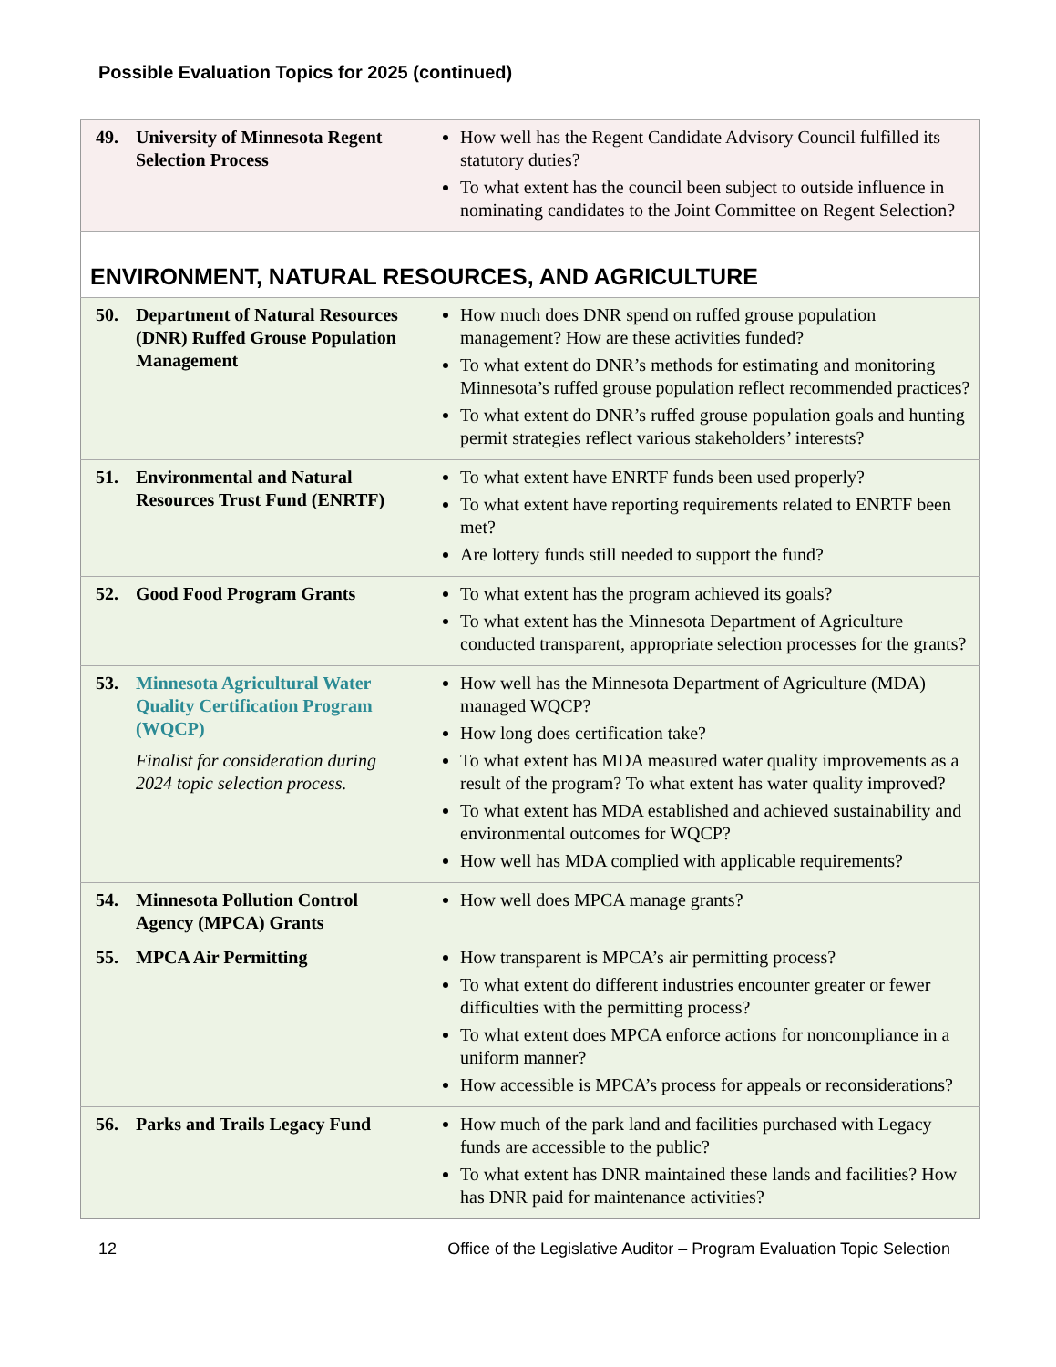Possible Evaluation Topics for 2025 (continued)
| 49. | University of Minnesota Regent Selection Process | How well has the Regent Candidate Advisory Council fulfilled its statutory duties? To what extent has the council been subject to outside influence in nominating candidates to the Joint Committee on Regent Selection? |
| ENVIRONMENT, NATURAL RESOURCES, AND AGRICULTURE | | |
| 50. | Department of Natural Resources (DNR) Ruffed Grouse Population Management | How much does DNR spend on ruffed grouse population management? How are these activities funded? To what extent do DNR’s methods for estimating and monitoring Minnesota’s ruffed grouse population reflect recommended practices? To what extent do DNR’s ruffed grouse population goals and hunting permit strategies reflect various stakeholders’ interests? |
| 51. | Environmental and Natural Resources Trust Fund (ENRTF) | To what extent have ENRTF funds been used properly? To what extent have reporting requirements related to ENRTF been met? Are lottery funds still needed to support the fund? |
| 52. | Good Food Program Grants | To what extent has the program achieved its goals? To what extent has the Minnesota Department of Agriculture conducted transparent, appropriate selection processes for the grants? |
| 53. | Minnesota Agricultural Water Quality Certification Program (WQCP) Finalist for consideration during 2024 topic selection process. | How well has the Minnesota Department of Agriculture (MDA) managed WQCP? How long does certification take? To what extent has MDA measured water quality improvements as a result of the program? To what extent has water quality improved? To what extent has MDA established and achieved sustainability and environmental outcomes for WQCP? How well has MDA complied with applicable requirements? |
| 54. | Minnesota Pollution Control Agency (MPCA) Grants | How well does MPCA manage grants? |
| 55. | MPCA Air Permitting | How transparent is MPCA’s air permitting process? To what extent do different industries encounter greater or fewer difficulties with the permitting process? To what extent does MPCA enforce actions for noncompliance in a uniform manner? How accessible is MPCA’s process for appeals or reconsiderations? |
| 56. | Parks and Trails Legacy Fund | How much of the park land and facilities purchased with Legacy funds are accessible to the public? To what extent has DNR maintained these lands and facilities? How has DNR paid for maintenance activities? |
12 Office of the Legislative Auditor – Program Evaluation Topic Selection